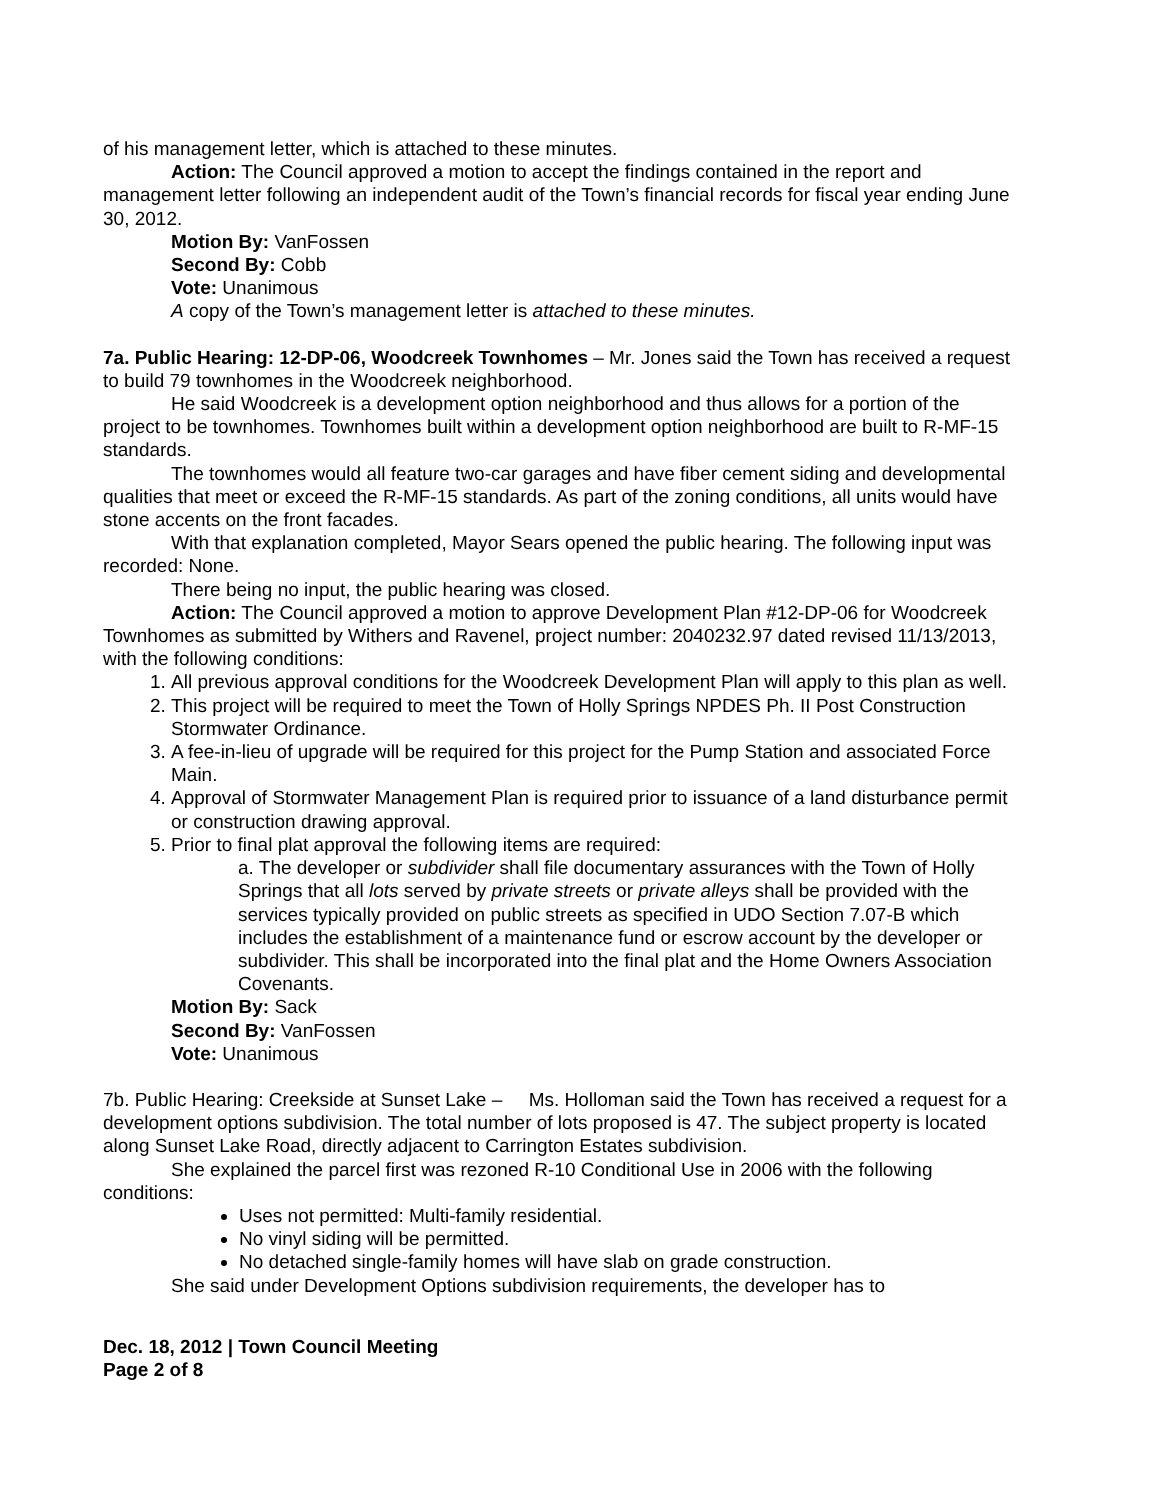of his management letter, which is attached to these minutes.
Action: The Council approved a motion to accept the findings contained in the report and management letter following an independent audit of the Town’s financial records for fiscal year ending June 30, 2012.
Motion By: VanFossen
Second By: Cobb
Vote: Unanimous
A copy of the Town’s management letter is attached to these minutes.
7a. Public Hearing: 12-DP-06, Woodcreek Townhomes – Mr. Jones said the Town has received a request to build 79 townhomes in the Woodcreek neighborhood.
He said Woodcreek is a development option neighborhood and thus allows for a portion of the project to be townhomes. Townhomes built within a development option neighborhood are built to R-MF-15 standards.
The townhomes would all feature two-car garages and have fiber cement siding and developmental qualities that meet or exceed the R-MF-15 standards. As part of the zoning conditions, all units would have stone accents on the front facades.
With that explanation completed, Mayor Sears opened the public hearing. The following input was recorded: None.
There being no input, the public hearing was closed.
Action: The Council approved a motion to approve Development Plan #12-DP-06 for Woodcreek Townhomes as submitted by Withers and Ravenel, project number: 2040232.97 dated revised 11/13/2013, with the following conditions:
1. All previous approval conditions for the Woodcreek Development Plan will apply to this plan as well.
2. This project will be required to meet the Town of Holly Springs NPDES Ph. II Post Construction Stormwater Ordinance.
3. A fee-in-lieu of upgrade will be required for this project for the Pump Station and associated Force Main.
4. Approval of Stormwater Management Plan is required prior to issuance of a land disturbance permit or construction drawing approval.
5. Prior to final plat approval the following items are required:
a. The developer or subdivider shall file documentary assurances with the Town of Holly Springs that all lots served by private streets or private alleys shall be provided with the services typically provided on public streets as specified in UDO Section 7.07-B which includes the establishment of a maintenance fund or escrow account by the developer or subdivider. This shall be incorporated into the final plat and the Home Owners Association Covenants.
Motion By: Sack
Second By: VanFossen
Vote: Unanimous
7b. Public Hearing: Creekside at Sunset Lake – Ms. Holloman said the Town has received a request for a development options subdivision. The total number of lots proposed is 47. The subject property is located along Sunset Lake Road, directly adjacent to Carrington Estates subdivision.
She explained the parcel first was rezoned R-10 Conditional Use in 2006 with the following conditions:
Uses not permitted: Multi-family residential.
No vinyl siding will be permitted.
No detached single-family homes will have slab on grade construction.
She said under Development Options subdivision requirements, the developer has to
Dec. 18, 2012 | Town Council Meeting
Page 2 of 8